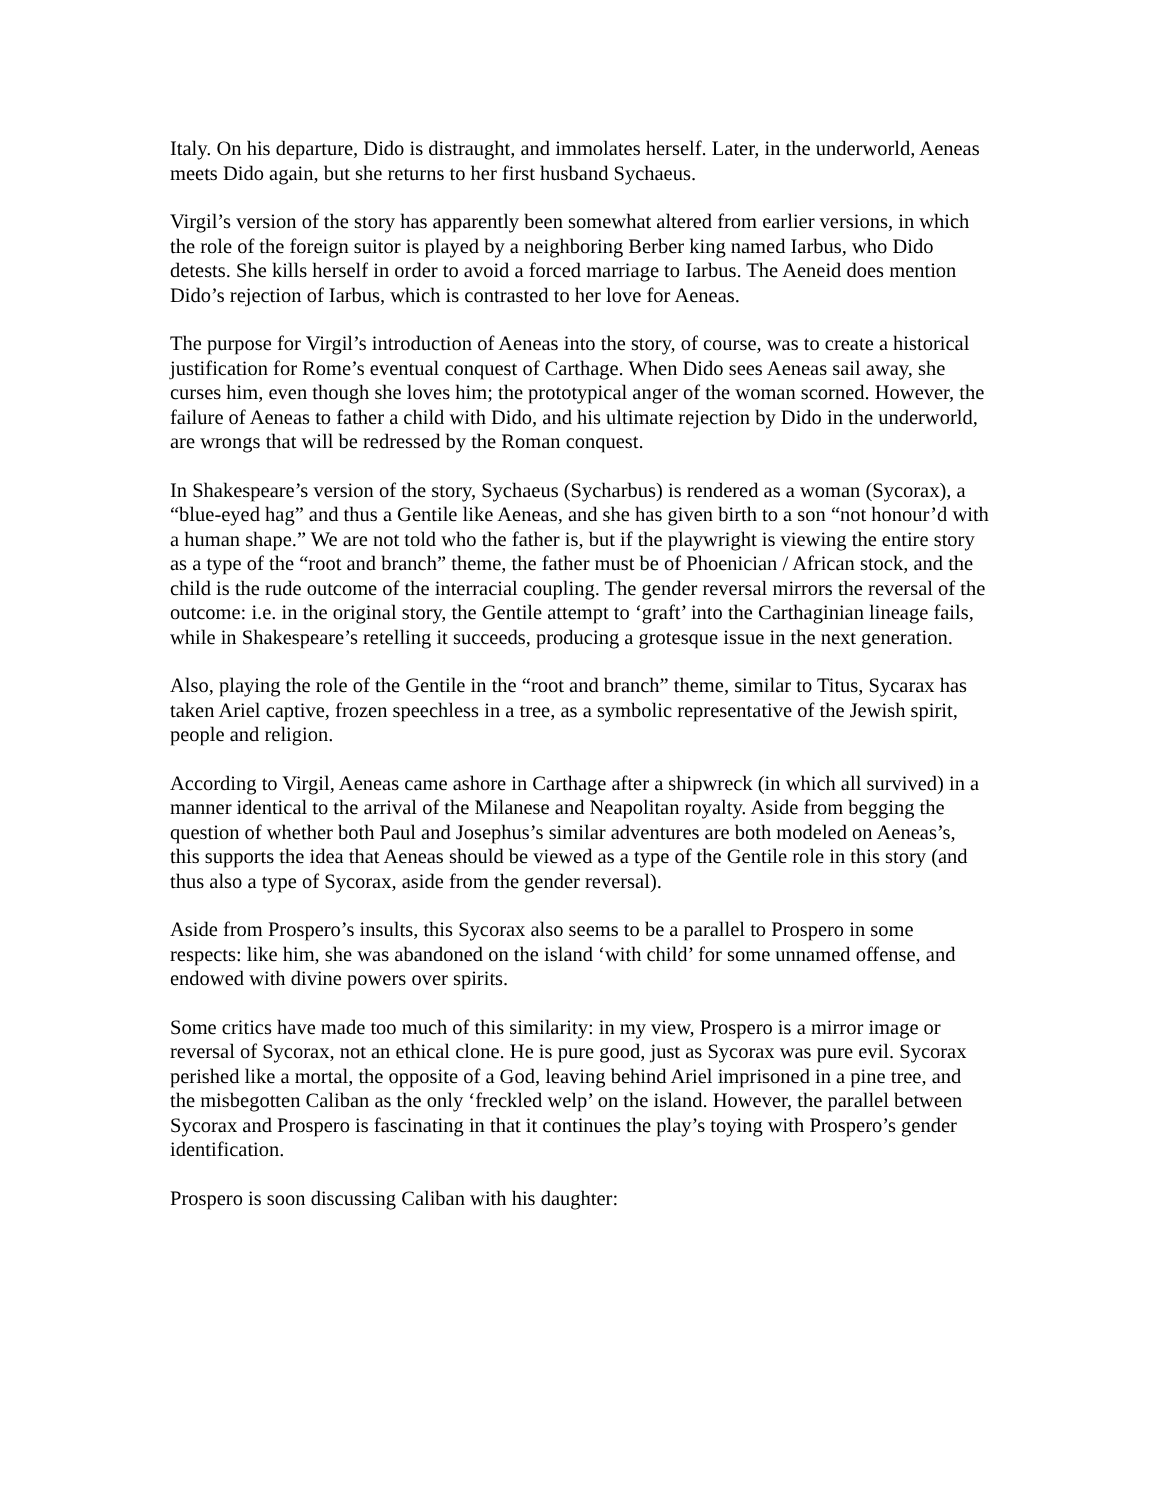Italy. On his departure, Dido is distraught, and immolates herself. Later, in the underworld, Aeneas meets Dido again, but she returns to her first husband Sychaeus.
Virgil’s version of the story has apparently been somewhat altered from earlier versions, in which the role of the foreign suitor is played by a neighboring Berber king named Iarbus, who Dido detests. She kills herself in order to avoid a forced marriage to Iarbus. The Aeneid does mention Dido’s rejection of Iarbus, which is contrasted to her love for Aeneas.
The purpose for Virgil’s introduction of Aeneas into the story, of course, was to create a historical justification for Rome’s eventual conquest of Carthage. When Dido sees Aeneas sail away, she curses him, even though she loves him; the prototypical anger of the woman scorned. However, the failure of Aeneas to father a child with Dido, and his ultimate rejection by Dido in the underworld, are wrongs that will be redressed by the Roman conquest.
In Shakespeare’s version of the story, Sychaeus (Sycharbus) is rendered as a woman (Sycorax), a “blue-eyed hag” and thus a Gentile like Aeneas, and she has given birth to a son “not honour’d with a human shape.” We are not told who the father is, but if the playwright is viewing the entire story as a type of the “root and branch” theme, the father must be of Phoenician / African stock, and the child is the rude outcome of the interracial coupling. The gender reversal mirrors the reversal of the outcome: i.e. in the original story, the Gentile attempt to ‘graft’ into the Carthaginian lineage fails, while in Shakespeare’s retelling it succeeds, producing a grotesque issue in the next generation.
Also, playing the role of the Gentile in the “root and branch” theme, similar to Titus, Sycarax has taken Ariel captive, frozen speechless in a tree, as a symbolic representative of the Jewish spirit, people and religion.
According to Virgil, Aeneas came ashore in Carthage after a shipwreck (in which all survived) in a manner identical to the arrival of the Milanese and Neapolitan royalty. Aside from begging the question of whether both Paul and Josephus’s similar adventures are both modeled on Aeneas’s, this supports the idea that Aeneas should be viewed as a type of the Gentile role in this story (and thus also a type of Sycorax, aside from the gender reversal).
Aside from Prospero’s insults, this Sycorax also seems to be a parallel to Prospero in some respects: like him, she was abandoned on the island ‘with child’ for some unnamed offense, and endowed with divine powers over spirits.
Some critics have made too much of this similarity: in my view, Prospero is a mirror image or reversal of Sycorax, not an ethical clone. He is pure good, just as Sycorax was pure evil. Sycorax perished like a mortal, the opposite of a God, leaving behind Ariel imprisoned in a pine tree, and the misbegotten Caliban as the only ‘freckled welp’ on the island. However, the parallel between Sycorax and Prospero is fascinating in that it continues the play’s toying with Prospero’s gender identification.
Prospero is soon discussing Caliban with his daughter: